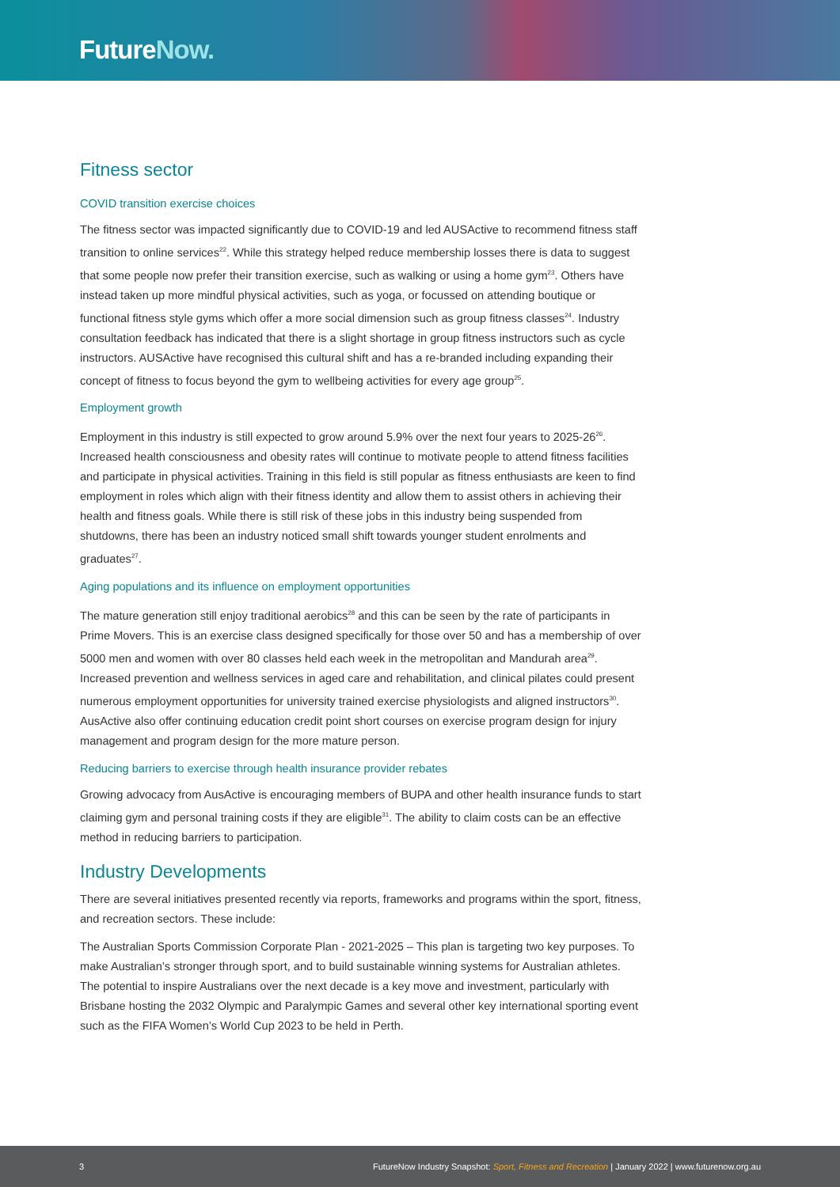FutureNow.
Fitness sector
COVID transition exercise choices
The fitness sector was impacted significantly due to COVID-19 and led AUSActive to recommend fitness staff transition to online services<sup>22</sup>. While this strategy helped reduce membership losses there is data to suggest that some people now prefer their transition exercise, such as walking or using a home gym<sup>23</sup>. Others have instead taken up more mindful physical activities, such as yoga, or focussed on attending boutique or functional fitness style gyms which offer a more social dimension such as group fitness classes<sup>24</sup>. Industry consultation feedback has indicated that there is a slight shortage in group fitness instructors such as cycle instructors. AUSActive have recognised this cultural shift and has a re-branded including expanding their concept of fitness to focus beyond the gym to wellbeing activities for every age group<sup>25</sup>.
Employment growth
Employment in this industry is still expected to grow around 5.9% over the next four years to 2025-26<sup>26</sup>. Increased health consciousness and obesity rates will continue to motivate people to attend fitness facilities and participate in physical activities. Training in this field is still popular as fitness enthusiasts are keen to find employment in roles which align with their fitness identity and allow them to assist others in achieving their health and fitness goals. While there is still risk of these jobs in this industry being suspended from shutdowns, there has been an industry noticed small shift towards younger student enrolments and graduates<sup>27</sup>.
Aging populations and its influence on employment opportunities
The mature generation still enjoy traditional aerobics<sup>28</sup> and this can be seen by the rate of participants in Prime Movers. This is an exercise class designed specifically for those over 50 and has a membership of over 5000 men and women with over 80 classes held each week in the metropolitan and Mandurah area<sup>29</sup>. Increased prevention and wellness services in aged care and rehabilitation, and clinical pilates could present numerous employment opportunities for university trained exercise physiologists and aligned instructors<sup>30</sup>. AusActive also offer continuing education credit point short courses on exercise program design for injury management and program design for the more mature person.
Reducing barriers to exercise through health insurance provider rebates
Growing advocacy from AusActive is encouraging members of BUPA and other health insurance funds to start claiming gym and personal training costs if they are eligible<sup>31</sup>. The ability to claim costs can be an effective method in reducing barriers to participation.
Industry Developments
There are several initiatives presented recently via reports, frameworks and programs within the sport, fitness, and recreation sectors. These include:
The Australian Sports Commission Corporate Plan - 2021-2025 – This plan is targeting two key purposes. To make Australian’s stronger through sport, and to build sustainable winning systems for Australian athletes. The potential to inspire Australians over the next decade is a key move and investment, particularly with Brisbane hosting the 2032 Olympic and Paralympic Games and several other key international sporting event such as the FIFA Women’s World Cup 2023 to be held in Perth.
3 FutureNow Industry Snapshot: Sport, Fitness and Recreation | January 2022 | www.futurenow.org.au